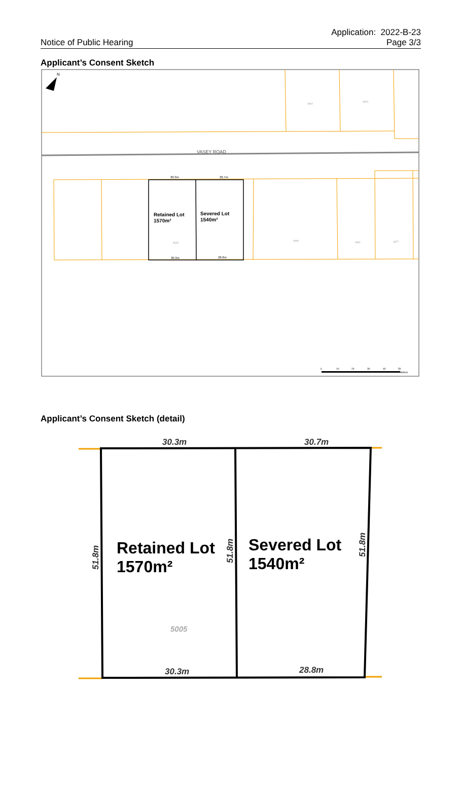Notice of Public Hearing
Application: 2022-B-23
Page 3/3
Applicant’s Consent Sketch
N
VASEY ROAD
Retained Lot
1570m²
Severed Lot
1540m²
30.3m
30.7m
30.3m
28.8m
5005
4902
4904
4999
4951
4977
0
10
20
30
40
50
Metres
Applicant’s Consent Sketch (detail)
Retained Lot
1570m²
Severed Lot
1540m²
30.3m
30.7m
30.3m
28.8m
51.8m
51.8m
51.8m
5005